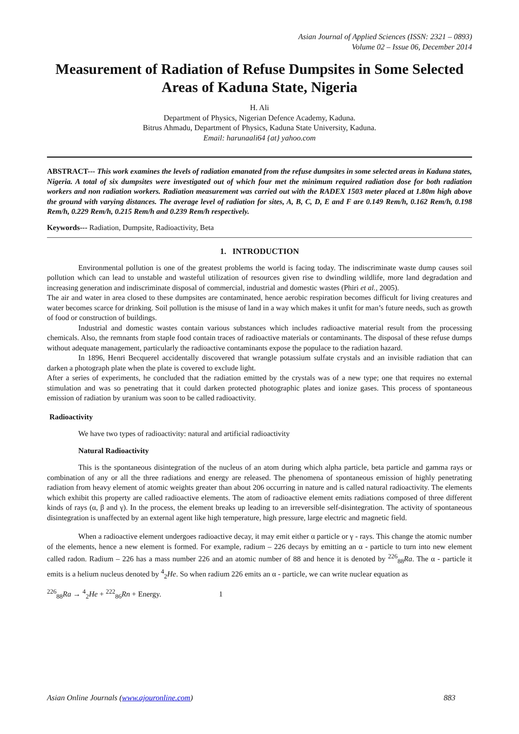Asian Journal of Applied Sciences (ISSN: 2321 – 0893)
Volume 02 – Issue 06, December 2014
Measurement of Radiation of Refuse Dumpsites in Some Selected Areas of Kaduna State, Nigeria
H. Ali
Department of Physics, Nigerian Defence Academy, Kaduna.
Bitrus Ahmadu, Department of Physics, Kaduna State University, Kaduna.
Email: harunaali64 {at} yahoo.com
ABSTRACT--- This work examines the levels of radiation emanated from the refuse dumpsites in some selected areas in Kaduna states, Nigeria. A total of six dumpsites were investigated out of which four met the minimum required radiation dose for both radiation workers and non radiation workers. Radiation measurement was carried out with the RADEX 1503 meter placed at 1.80m high above the ground with varying distances. The average level of radiation for sites, A, B, C, D, E and F are 0.149 Rem/h, 0.162 Rem/h, 0.198 Rem/h, 0.229 Rem/h, 0.215 Rem/h and 0.239 Rem/h respectively.
Keywords--- Radiation, Dumpsite, Radioactivity, Beta
1. INTRODUCTION
Environmental pollution is one of the greatest problems the world is facing today. The indiscriminate waste dump causes soil pollution which can lead to unstable and wasteful utilization of resources given rise to dwindling wildlife, more land degradation and increasing generation and indiscriminate disposal of commercial, industrial and domestic wastes (Phiri et al., 2005).
The air and water in area closed to these dumpsites are contaminated, hence aerobic respiration becomes difficult for living creatures and water becomes scarce for drinking. Soil pollution is the misuse of land in a way which makes it unfit for man’s future needs, such as growth of food or construction of buildings.
Industrial and domestic wastes contain various substances which includes radioactive material result from the processing chemicals. Also, the remnants from staple food contain traces of radioactive materials or contaminants. The disposal of these refuse dumps without adequate management, particularly the radioactive contaminants expose the populace to the radiation hazard.
In 1896, Henri Becquerel accidentally discovered that wrangle potassium sulfate crystals and an invisible radiation that can darken a photograph plate when the plate is covered to exclude light.
After a series of experiments, he concluded that the radiation emitted by the crystals was of a new type; one that requires no external stimulation and was so penetrating that it could darken protected photographic plates and ionize gases. This process of spontaneous emission of radiation by uranium was soon to be called radioactivity.
Radioactivity
We have two types of radioactivity: natural and artificial radioactivity
Natural Radioactivity
This is the spontaneous disintegration of the nucleus of an atom during which alpha particle, beta particle and gamma rays or combination of any or all the three radiations and energy are released. The phenomena of spontaneous emission of highly penetrating radiation from heavy element of atomic weights greater than about 206 occurring in nature and is called natural radioactivity. The elements which exhibit this property are called radioactive elements. The atom of radioactive element emits radiations composed of three different kinds of rays (α, β and γ). In the process, the element breaks up leading to an irreversible self-disintegration. The activity of spontaneous disintegration is unaffected by an external agent like high temperature, high pressure, large electric and magnetic field.
When a radioactive element undergoes radioactive decay, it may emit either α particle or γ - rays. This change the atomic number of the elements, hence a new element is formed. For example, radium – 226 decays by emitting an α - particle to turn into new element called radon. Radium – 226 has a mass number 226 and an atomic number of 88 and hence it is denoted by <sup>226</sup><sub>88</sub>Ra. The α - particle it emits is a helium nucleus denoted by <sup>4</sup><sub>2</sub>He. So when radium 226 emits an α - particle, we can write nuclear equation as
<sup>226</sup> <sub>88</sub>Ra → <sup>4</sup><sub>2</sub>He + <sup>222</sup><sub>86</sub>Rn + Energy. 1
Asian Online Journals (www.ajouronline.com) 883